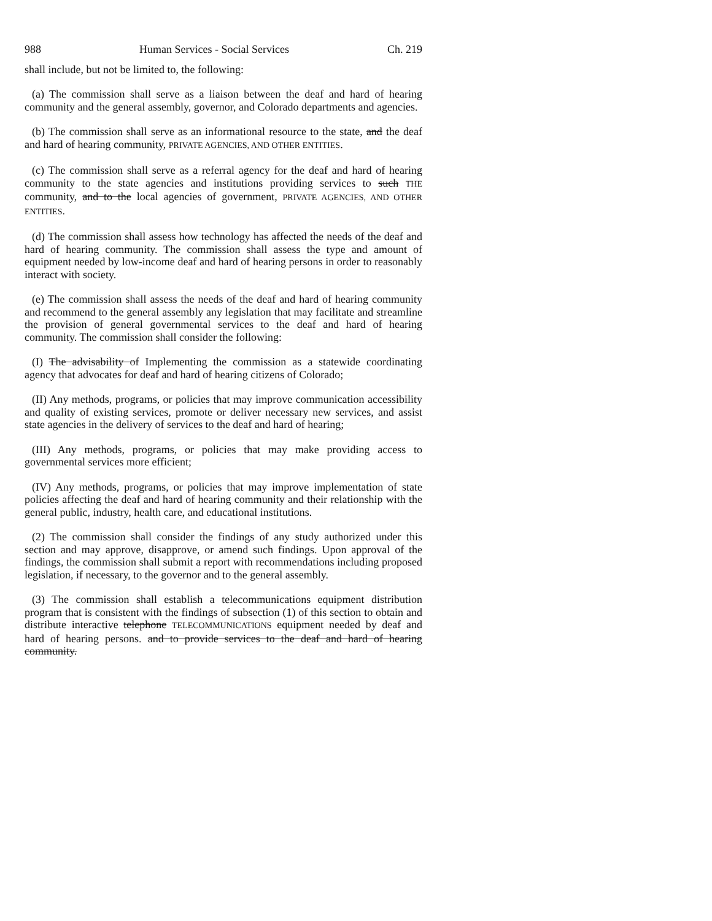988 Human Services - Social Services Ch. 219
shall include, but not be limited to, the following:
(a) The commission shall serve as a liaison between the deaf and hard of hearing community and the general assembly, governor, and Colorado departments and agencies.
(b) The commission shall serve as an informational resource to the state, and the deaf and hard of hearing community, PRIVATE AGENCIES, AND OTHER ENTITIES.
(c) The commission shall serve as a referral agency for the deaf and hard of hearing community to the state agencies and institutions providing services to such THE community, and to the local agencies of government, PRIVATE AGENCIES, AND OTHER ENTITIES.
(d) The commission shall assess how technology has affected the needs of the deaf and hard of hearing community. The commission shall assess the type and amount of equipment needed by low-income deaf and hard of hearing persons in order to reasonably interact with society.
(e) The commission shall assess the needs of the deaf and hard of hearing community and recommend to the general assembly any legislation that may facilitate and streamline the provision of general governmental services to the deaf and hard of hearing community. The commission shall consider the following:
(I) The advisability of Implementing the commission as a statewide coordinating agency that advocates for deaf and hard of hearing citizens of Colorado;
(II) Any methods, programs, or policies that may improve communication accessibility and quality of existing services, promote or deliver necessary new services, and assist state agencies in the delivery of services to the deaf and hard of hearing;
(III) Any methods, programs, or policies that may make providing access to governmental services more efficient;
(IV) Any methods, programs, or policies that may improve implementation of state policies affecting the deaf and hard of hearing community and their relationship with the general public, industry, health care, and educational institutions.
(2) The commission shall consider the findings of any study authorized under this section and may approve, disapprove, or amend such findings. Upon approval of the findings, the commission shall submit a report with recommendations including proposed legislation, if necessary, to the governor and to the general assembly.
(3) The commission shall establish a telecommunications equipment distribution program that is consistent with the findings of subsection (1) of this section to obtain and distribute interactive telephone TELECOMMUNICATIONS equipment needed by deaf and hard of hearing persons. and to provide services to the deaf and hard of hearing community.